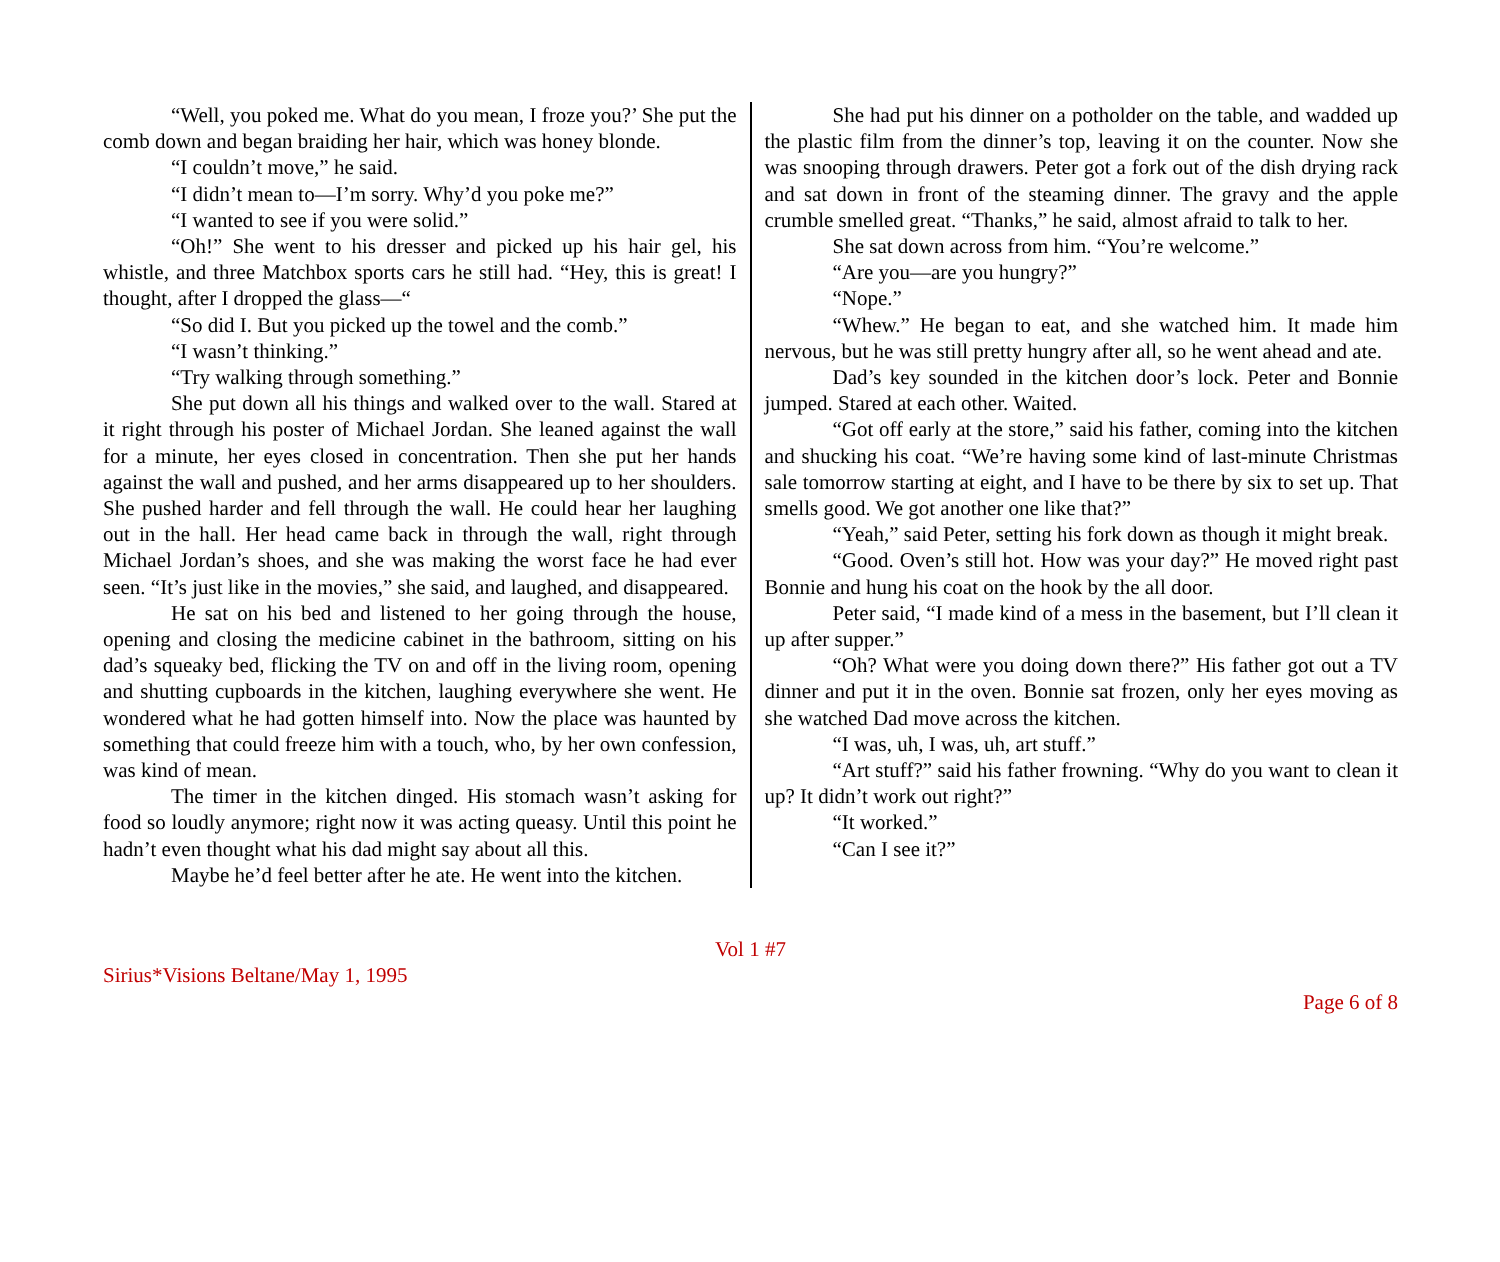“Well, you poked me. What do you mean, I froze you?’ She put the comb down and began braiding her hair, which was honey blonde.
“I couldn’t move,” he said.
“I didn’t mean to—I’m sorry. Why’d you poke me?”
“I wanted to see if you were solid.”
“Oh!” She went to his dresser and picked up his hair gel, his whistle, and three Matchbox sports cars he still had. “Hey, this is great! I thought, after I dropped the glass—“
“So did I. But you picked up the towel and the comb.”
“I wasn’t thinking.”
“Try walking through something.”
She put down all his things and walked over to the wall. Stared at it right through his poster of Michael Jordan. She leaned against the wall for a minute, her eyes closed in concentration. Then she put her hands against the wall and pushed, and her arms disappeared up to her shoulders. She pushed harder and fell through the wall. He could hear her laughing out in the hall. Her head came back in through the wall, right through Michael Jordan’s shoes, and she was making the worst face he had ever seen. “It’s just like in the movies,” she said, and laughed, and disappeared.
He sat on his bed and listened to her going through the house, opening and closing the medicine cabinet in the bathroom, sitting on his dad’s squeaky bed, flicking the TV on and off in the living room, opening and shutting cupboards in the kitchen, laughing everywhere she went. He wondered what he had gotten himself into. Now the place was haunted by something that could freeze him with a touch, who, by her own confession, was kind of mean.
The timer in the kitchen dinged. His stomach wasn’t asking for food so loudly anymore; right now it was acting queasy. Until this point he hadn’t even thought what his dad might say about all this.
Maybe he’d feel better after he ate. He went into the kitchen.
She had put his dinner on a potholder on the table, and wadded up the plastic film from the dinner’s top, leaving it on the counter. Now she was snooping through drawers. Peter got a fork out of the dish drying rack and sat down in front of the steaming dinner. The gravy and the apple crumble smelled great. “Thanks,” he said, almost afraid to talk to her.
She sat down across from him. “You’re welcome.”
“Are you—are you hungry?”
“Nope.”
“Whew.” He began to eat, and she watched him. It made him nervous, but he was still pretty hungry after all, so he went ahead and ate.
Dad’s key sounded in the kitchen door’s lock. Peter and Bonnie jumped. Stared at each other. Waited.
“Got off early at the store,” said his father, coming into the kitchen and shucking his coat. “We’re having some kind of last-minute Christmas sale tomorrow starting at eight, and I have to be there by six to set up. That smells good. We got another one like that?”
“Yeah,” said Peter, setting his fork down as though it might break.
“Good. Oven’s still hot. How was your day?” He moved right past Bonnie and hung his coat on the hook by the all door.
Peter said, “I made kind of a mess in the basement, but I’ll clean it up after supper.”
“Oh? What were you doing down there?” His father got out a TV dinner and put it in the oven. Bonnie sat frozen, only her eyes moving as she watched Dad move across the kitchen.
“I was, uh, I was, uh, art stuff.”
“Art stuff?” said his father frowning. “Why do you want to clean it up? It didn’t work out right?”
“It worked.”
“Can I see it?”
Vol 1 #7
Sirius*Visions Beltane/May 1, 1995
Page 6 of 8